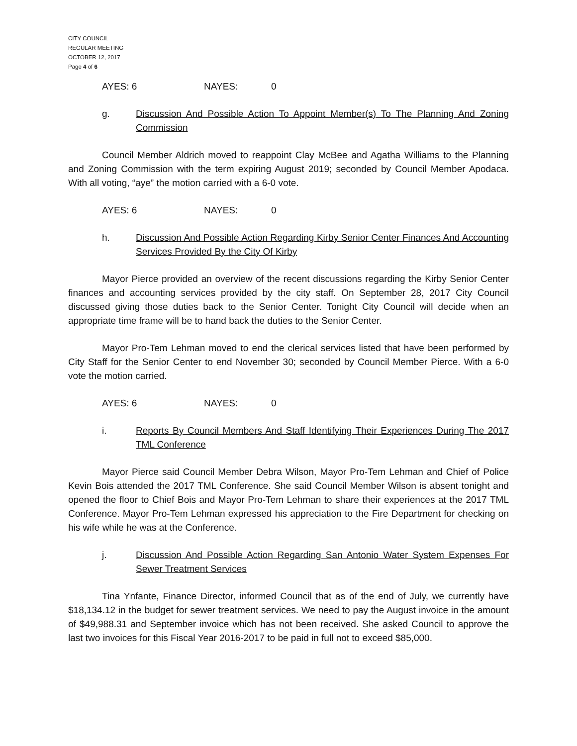CITY COUNCIL
REGULAR MEETING
OCTOBER 12, 2017
Page 4 of 6
AYES: 6 NAYES: 0
g. Discussion And Possible Action To Appoint Member(s) To The Planning And Zoning Commission
Council Member Aldrich moved to reappoint Clay McBee and Agatha Williams to the Planning and Zoning Commission with the term expiring August 2019; seconded by Council Member Apodaca. With all voting, “aye” the motion carried with a 6-0 vote.
AYES: 6 NAYES: 0
h. Discussion And Possible Action Regarding Kirby Senior Center Finances And Accounting Services Provided By the City Of Kirby
Mayor Pierce provided an overview of the recent discussions regarding the Kirby Senior Center finances and accounting services provided by the city staff. On September 28, 2017 City Council discussed giving those duties back to the Senior Center. Tonight City Council will decide when an appropriate time frame will be to hand back the duties to the Senior Center.
Mayor Pro-Tem Lehman moved to end the clerical services listed that have been performed by City Staff for the Senior Center to end November 30; seconded by Council Member Pierce. With a 6-0 vote the motion carried.
AYES: 6 NAYES: 0
i. Reports By Council Members And Staff Identifying Their Experiences During The 2017 TML Conference
Mayor Pierce said Council Member Debra Wilson, Mayor Pro-Tem Lehman and Chief of Police Kevin Bois attended the 2017 TML Conference. She said Council Member Wilson is absent tonight and opened the floor to Chief Bois and Mayor Pro-Tem Lehman to share their experiences at the 2017 TML Conference. Mayor Pro-Tem Lehman expressed his appreciation to the Fire Department for checking on his wife while he was at the Conference.
j. Discussion And Possible Action Regarding San Antonio Water System Expenses For Sewer Treatment Services
Tina Ynfante, Finance Director, informed Council that as of the end of July, we currently have $18,134.12 in the budget for sewer treatment services. We need to pay the August invoice in the amount of $49,988.31 and September invoice which has not been received. She asked Council to approve the last two invoices for this Fiscal Year 2016-2017 to be paid in full not to exceed $85,000.